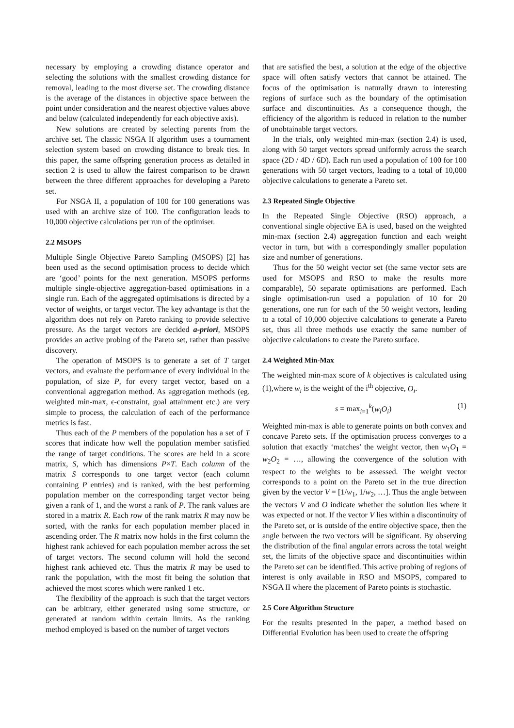necessary by employing a crowding distance operator and selecting the solutions with the smallest crowding distance for removal, leading to the most diverse set. The crowding distance is the average of the distances in objective space between the point under consideration and the nearest objective values above and below (calculated independently for each objective axis).
New solutions are created by selecting parents from the archive set. The classic NSGA II algorithm uses a tournament selection system based on crowding distance to break ties. In this paper, the same offspring generation process as detailed in section 2 is used to allow the fairest comparison to be drawn between the three different approaches for developing a Pareto set.
For NSGA II, a population of 100 for 100 generations was used with an archive size of 100. The configuration leads to 10,000 objective calculations per run of the optimiser.
2.2 MSOPS
Multiple Single Objective Pareto Sampling (MSOPS) [2] has been used as the second optimisation process to decide which are ‘good’ points for the next generation. MSOPS performs multiple single-objective aggregation-based optimisations in a single run. Each of the aggregated optimisations is directed by a vector of weights, or target vector. The key advantage is that the algorithm does not rely on Pareto ranking to provide selective pressure. As the target vectors are decided a-priori, MSOPS provides an active probing of the Pareto set, rather than passive discovery.
The operation of MSOPS is to generate a set of T target vectors, and evaluate the performance of every individual in the population, of size P, for every target vector, based on a conventional aggregation method. As aggregation methods (eg. weighted min-max, ϵ-constraint, goal attainment etc.) are very simple to process, the calculation of each of the performance metrics is fast.
Thus each of the P members of the population has a set of T scores that indicate how well the population member satisfied the range of target conditions. The scores are held in a score matrix, S, which has dimensions P×T. Each column of the matrix S corresponds to one target vector (each column containing P entries) and is ranked, with the best performing population member on the corresponding target vector being given a rank of 1, and the worst a rank of P. The rank values are stored in a matrix R. Each row of the rank matrix R may now be sorted, with the ranks for each population member placed in ascending order. The R matrix now holds in the first column the highest rank achieved for each population member across the set of target vectors. The second column will hold the second highest rank achieved etc. Thus the matrix R may be used to rank the population, with the most fit being the solution that achieved the most scores which were ranked 1 etc.
The flexibility of the approach is such that the target vectors can be arbitrary, either generated using some structure, or generated at random within certain limits. As the ranking method employed is based on the number of target vectors
that are satisfied the best, a solution at the edge of the objective space will often satisfy vectors that cannot be attained. The focus of the optimisation is naturally drawn to interesting regions of surface such as the boundary of the optimisation surface and discontinuities. As a consequence though, the efficiency of the algorithm is reduced in relation to the number of unobtainable target vectors.
In the trials, only weighted min-max (section 2.4) is used, along with 50 target vectors spread uniformly across the search space (2D / 4D / 6D). Each run used a population of 100 for 100 generations with 50 target vectors, leading to a total of 10,000 objective calculations to generate a Pareto set.
2.3 Repeated Single Objective
In the Repeated Single Objective (RSO) approach, a conventional single objective EA is used, based on the weighted min-max (section 2.4) aggregation function and each weight vector in turn, but with a correspondingly smaller population size and number of generations.
Thus for the 50 weight vector set (the same vector sets are used for MSOPS and RSO to make the results more comparable), 50 separate optimisations are performed. Each single optimisation-run used a population of 10 for 20 generations, one run for each of the 50 weight vectors, leading to a total of 10,000 objective calculations to generate a Pareto set, thus all three methods use exactly the same number of objective calculations to create the Pareto surface.
2.4 Weighted Min-Max
The weighted min-max score of k objectives is calculated using (1),where w<sub>i</sub> is the weight of the i<sup>th</sup> objective, O<sub>i</sub>.
s = max<sub>i=1</sub><sup>k</sup>(w<sub>i</sub>O<sub>i</sub>) (1)
Weighted min-max is able to generate points on both convex and concave Pareto sets. If the optimisation process converges to a solution that exactly ‘matches’ the weight vector, then w<sub>1</sub>O<sub>1</sub> = w<sub>2</sub>O<sub>2</sub> = …, allowing the convergence of the solution with respect to the weights to be assessed. The weight vector corresponds to a point on the Pareto set in the true direction given by the vector V = [1/w<sub>1</sub>, 1/w<sub>2</sub>, …]. Thus the angle between the vectors V and O indicate whether the solution lies where it was expected or not. If the vector V lies within a discontinuity of the Pareto set, or is outside of the entire objective space, then the angle between the two vectors will be significant. By observing the distribution of the final angular errors across the total weight set, the limits of the objective space and discontinuities within the Pareto set can be identified. This active probing of regions of interest is only available in RSO and MSOPS, compared to NSGA II where the placement of Pareto points is stochastic.
2.5 Core Algorithm Structure
For the results presented in the paper, a method based on Differential Evolution has been used to create the offspring